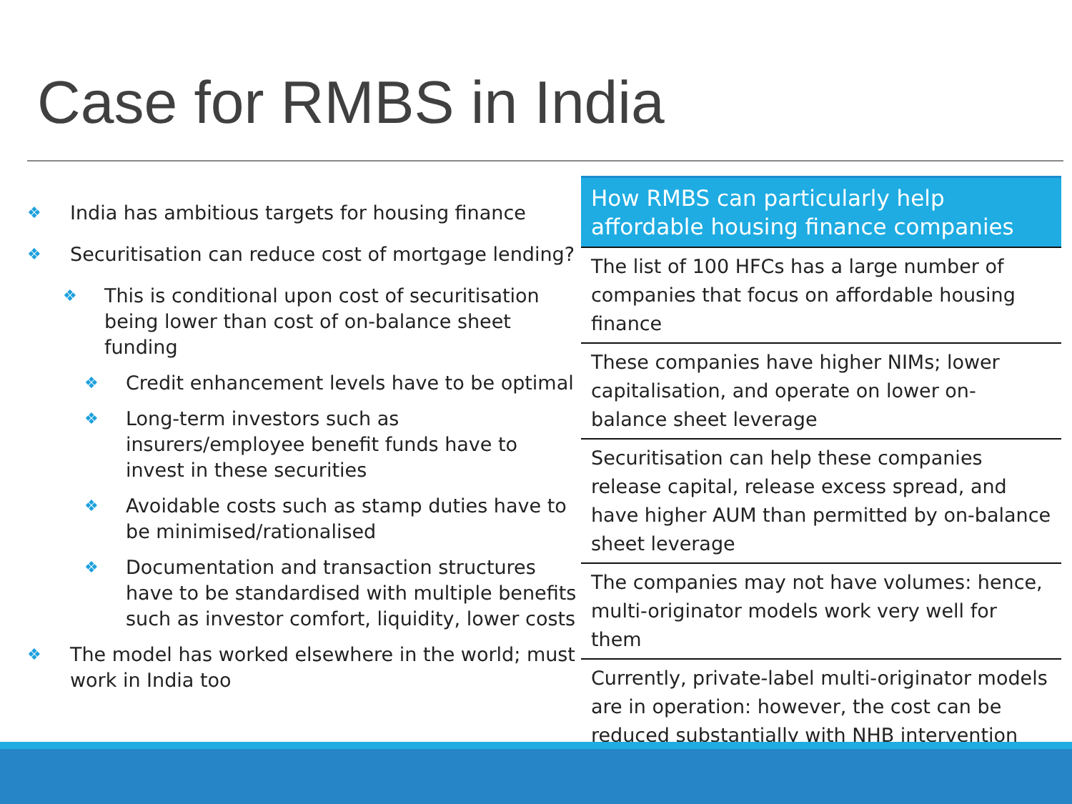Case for RMBS in India
❖ India has ambitious targets for housing finance
❖ Securitisation can reduce cost of mortgage lending?
❖ This is conditional upon cost of securitisation being lower than cost of on-balance sheet funding
❖ Credit enhancement levels have to be optimal
❖ Long-term investors such as insurers/employee benefit funds have to invest in these securities
❖ Avoidable costs such as stamp duties have to be minimised/rationalised
❖ Documentation and transaction structures have to be standardised with multiple benefits such as investor comfort, liquidity, lower costs
❖ The model has worked elsewhere in the world; must work in India too
| How RMBS can particularly help affordable housing finance companies |
| --- |
| The list of 100 HFCs has a large number of companies that focus on affordable housing finance |
| These companies have higher NIMs; lower capitalisation, and operate on lower on-balance sheet leverage |
| Securitisation can help these companies release capital, release excess spread, and have higher AUM than permitted by on-balance sheet leverage |
| The companies may not have volumes: hence, multi-originator models work very well for them |
| Currently, private-label multi-originator models are in operation: however, the cost can be reduced substantially with NHB intervention |